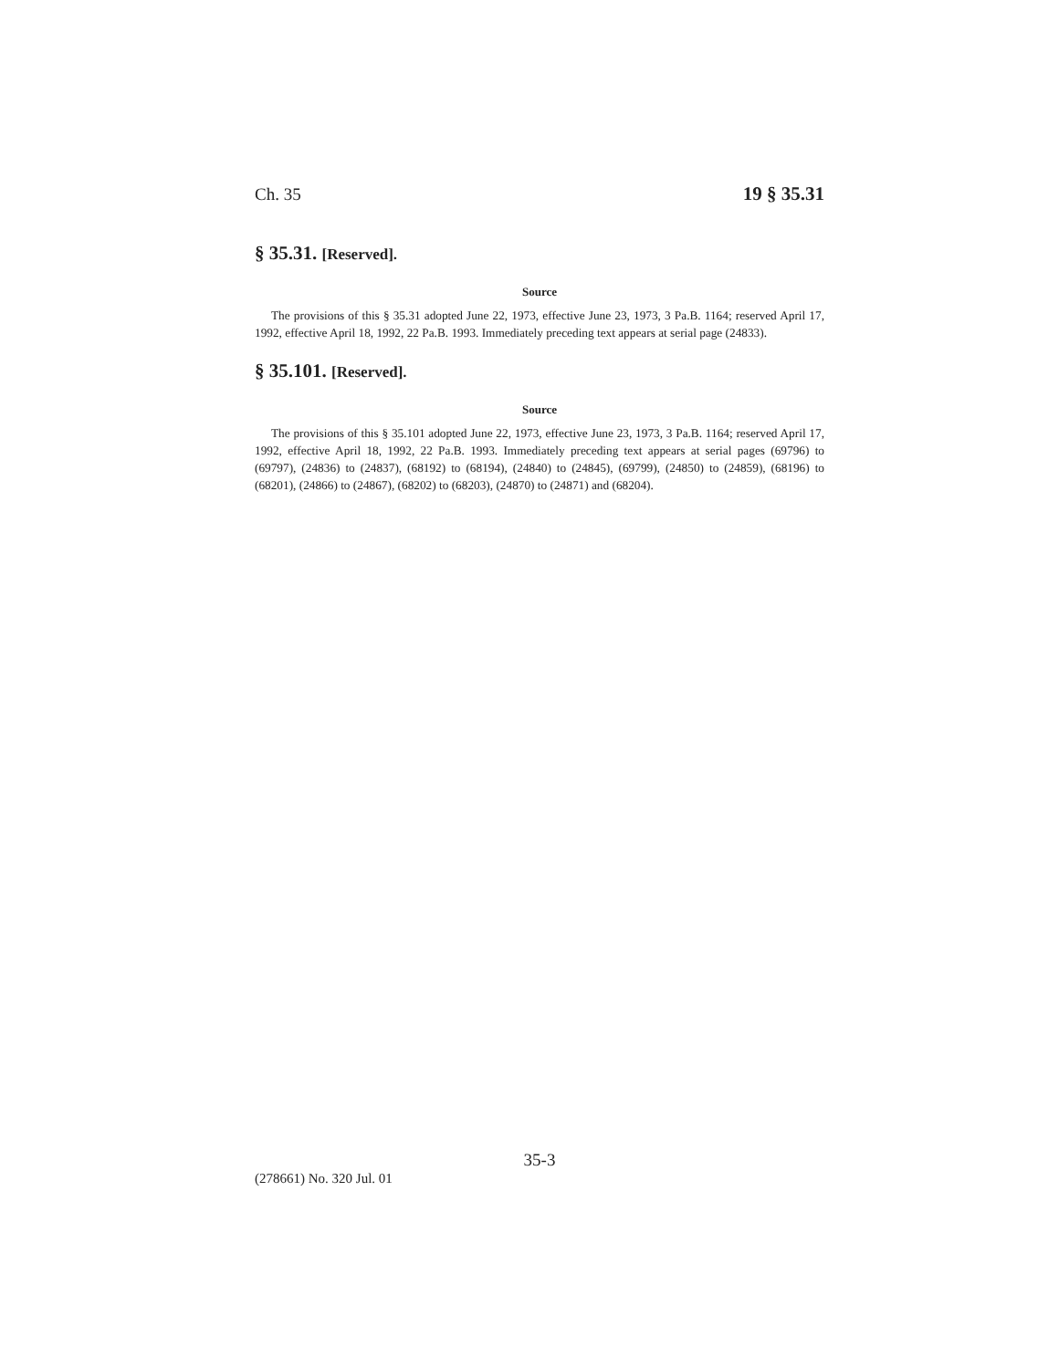Ch. 35 19 § 35.31
§ 35.31. [Reserved].
Source
The provisions of this § 35.31 adopted June 22, 1973, effective June 23, 1973, 3 Pa.B. 1164; reserved April 17, 1992, effective April 18, 1992, 22 Pa.B. 1993. Immediately preceding text appears at serial page (24833).
§ 35.101. [Reserved].
Source
The provisions of this § 35.101 adopted June 22, 1973, effective June 23, 1973, 3 Pa.B. 1164; reserved April 17, 1992, effective April 18, 1992, 22 Pa.B. 1993. Immediately preceding text appears at serial pages (69796) to (69797), (24836) to (24837), (68192) to (68194), (24840) to (24845), (69799), (24850) to (24859), (68196) to (68201), (24866) to (24867), (68202) to (68203), (24870) to (24871) and (68204).
35-3
(278661) No. 320 Jul. 01